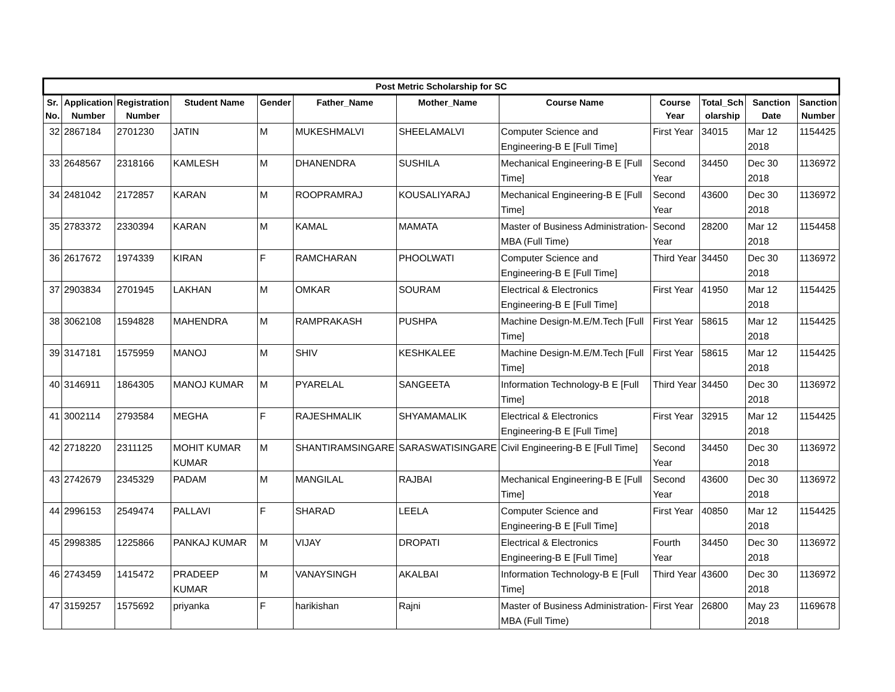| Post Metric Scholarship for SC | | | | | | | | | | | |
| --- | --- | --- | --- | --- | --- | --- | --- | --- | --- | --- | --- |
| Sr. No. | Application Number | Registration Number | Student Name | Gender | Father_Name | Mother_Name | Course Name | Course Year | Total_Sch olarship | Sanction Date | Sanction Number |
| 32 | 2867184 | 2701230 | JATIN | M | MUKESHMALVI | SHEELAMALVI | Computer Science and Engineering-B E [Full Time] | First Year | 34015 | Mar 12 2018 | 1154425 |
| 33 | 2648567 | 2318166 | KAMLESH | M | DHANENDRA | SUSHILA | Mechanical Engineering-B E [Full Time] | Second Year | 34450 | Dec 30 2018 | 1136972 |
| 34 | 2481042 | 2172857 | KARAN | M | ROOPRAMRAJ | KOUSALIYARAJ | Mechanical Engineering-B E [Full Time] | Second Year | 43600 | Dec 30 2018 | 1136972 |
| 35 | 2783372 | 2330394 | KARAN | M | KAMAL | MAMATA | Master of Business Administration-MBA (Full Time) | Second Year | 28200 | Mar 12 2018 | 1154458 |
| 36 | 2617672 | 1974339 | KIRAN | F | RAMCHARAN | PHOOLWATI | Computer Science and Engineering-B E [Full Time] | Third Year | 34450 | Dec 30 2018 | 1136972 |
| 37 | 2903834 | 2701945 | LAKHAN | M | OMKAR | SOURAM | Electrical & Electronics Engineering-B E [Full Time] | First Year | 41950 | Mar 12 2018 | 1154425 |
| 38 | 3062108 | 1594828 | MAHENDRA | M | RAMPRAKASH | PUSHPA | Machine Design-M.E/M.Tech [Full Time] | First Year | 58615 | Mar 12 2018 | 1154425 |
| 39 | 3147181 | 1575959 | MANOJ | M | SHIV | KESHKALEE | Machine Design-M.E/M.Tech [Full Time] | First Year | 58615 | Mar 12 2018 | 1154425 |
| 40 | 3146911 | 1864305 | MANOJ KUMAR | M | PYARELAL | SANGEETA | Information Technology-B E [Full Time] | Third Year | 34450 | Dec 30 2018 | 1136972 |
| 41 | 3002114 | 2793584 | MEGHA | F | RAJESHMALIK | SHYAMAMALIK | Electrical & Electronics Engineering-B E [Full Time] | First Year | 32915 | Mar 12 2018 | 1154425 |
| 42 | 2718220 | 2311125 | MOHIT KUMAR KUMAR | M | SHANTIRAMSINGARE | SARASWATISINGARE | Civil Engineering-B E [Full Time] | Second Year | 34450 | Dec 30 2018 | 1136972 |
| 43 | 2742679 | 2345329 | PADAM | M | MANGILAL | RAJBAI | Mechanical Engineering-B E [Full Time] | Second Year | 43600 | Dec 30 2018 | 1136972 |
| 44 | 2996153 | 2549474 | PALLAVI | F | SHARAD | LEELA | Computer Science and Engineering-B E [Full Time] | First Year | 40850 | Mar 12 2018 | 1154425 |
| 45 | 2998385 | 1225866 | PANKAJ KUMAR | M | VIJAY | DROPATI | Electrical & Electronics Engineering-B E [Full Time] | Fourth Year | 34450 | Dec 30 2018 | 1136972 |
| 46 | 2743459 | 1415472 | PRADEEP KUMAR | M | VANAYSINGH | AKALBAI | Information Technology-B E [Full Time] | Third Year | 43600 | Dec 30 2018 | 1136972 |
| 47 | 3159257 | 1575692 | priyanka | F | harikishan | Rajni | Master of Business Administration-MBA (Full Time) | First Year | 26800 | May 23 2018 | 1169678 |